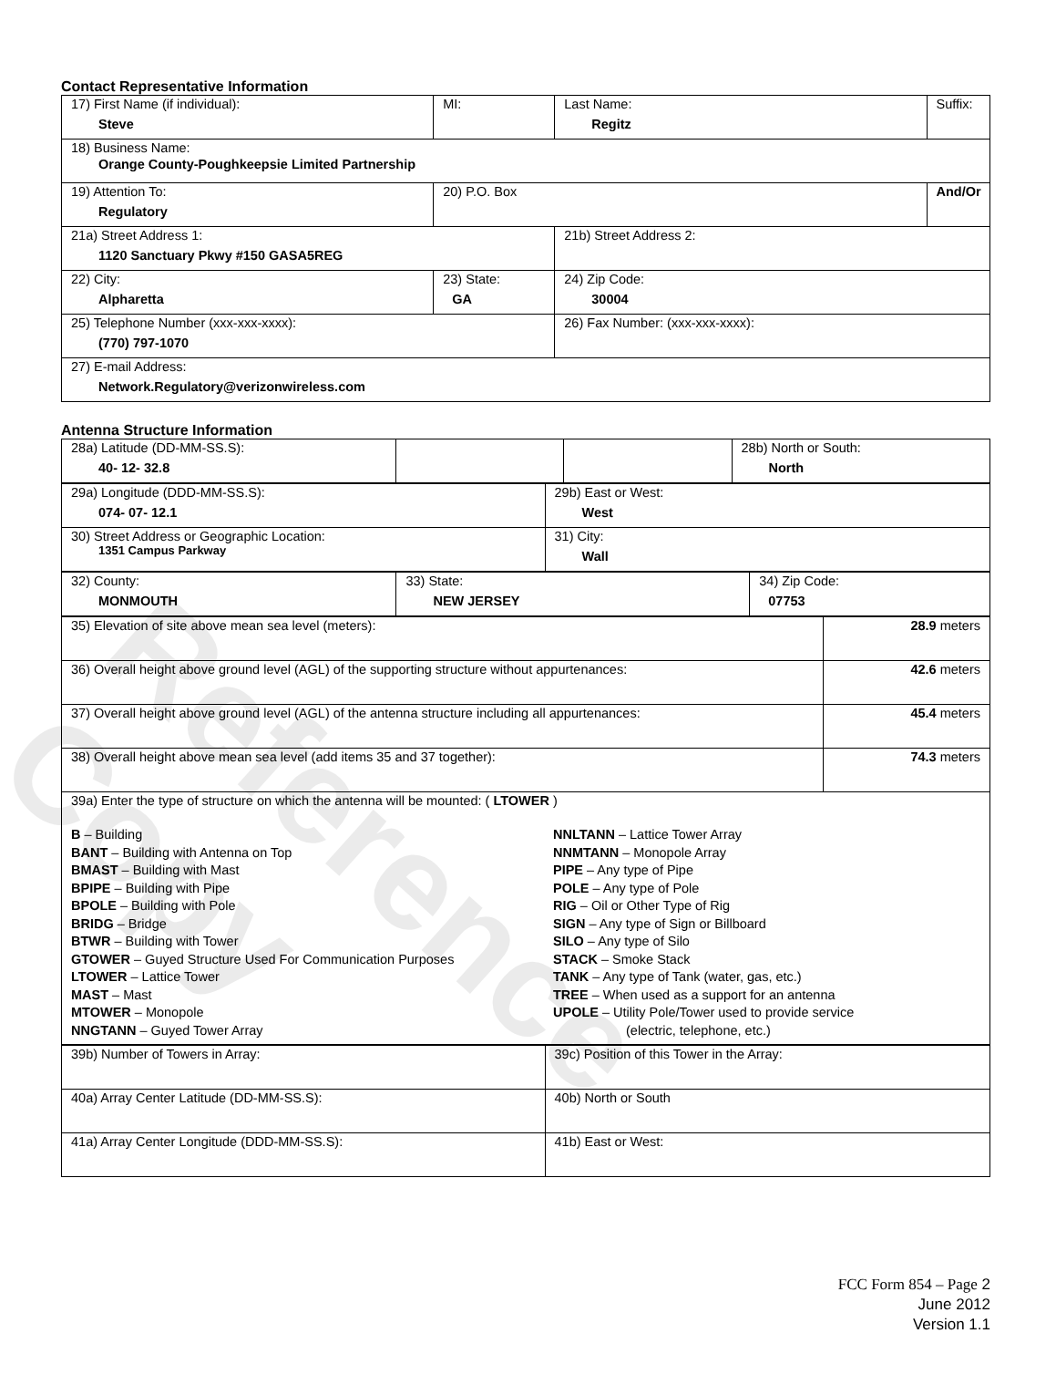Contact Representative Information
| 17) First Name (if individual): Steve | MI: | Last Name: Regitz | Suffix: |
| 18) Business Name: Orange County-Poughkeepsie Limited Partnership | | | |
| 19) Attention To: Regulatory | 20) P.O. Box | | And/Or |
| 21a) Street Address 1: 1120 Sanctuary Pkwy #150 GASA5REG | | 21b) Street Address 2: | |
| 22) City: Alpharetta | 23) State: GA | 24) Zip Code: 30004 | |
| 25) Telephone Number (xxx-xxx-xxxx): (770) 797-1070 | | 26) Fax Number: (xxx-xxx-xxxx): | |
| 27) E-mail Address: Network.Regulatory@verizonwireless.com | | | |
Antenna Structure Information
| 28a) Latitude (DD-MM-SS.S): 40- 12- 32.8 | | | 28b) North or South: North |
| 29a) Longitude (DDD-MM-SS.S): 074- 07- 12.1 | 29b) East or West: West |
| 30) Street Address or Geographic Location: 1351 Campus Parkway | 31) City: Wall |
| 32) County: MONMOUTH | 33) State: NEW JERSEY | 34) Zip Code: 07753 |
| 35) Elevation of site above mean sea level (meters): | 28.9 meters |
| 36) Overall height above ground level (AGL) of the supporting structure without appurtenances: | 42.6 meters |
| 37) Overall height above ground level (AGL) of the antenna structure including all appurtenances: | 45.4 meters |
| 38) Overall height above mean sea level (add items 35 and 37 together): | 74.3 meters |
| 39a) Enter the type of structure on which the antenna will be mounted: ( LTOWER ) B – Building BANT – Building with Antenna on Top BMAST – Building with Mast BPIPE – Building with Pipe BPOLE – Building with Pole BRIDG – Bridge BTWR – Building with Tower GTOWER – Guyed Structure Used For Communication Purposes LTOWER – Lattice Tower MAST – Mast MTOWER – Monopole NNGTANN – Guyed Tower Array NNLTANN – Lattice Tower Array NNMTANN – Monopole Array PIPE – Any type of Pipe POLE – Any type of Pole RIG – Oil or Other Type of Rig SIGN – Any type of Sign or Billboard SILO – Any type of Silo STACK – Smoke Stack TANK – Any type of Tank (water, gas, etc.) TREE – When used as a support for an antenna UPOLE – Utility Pole/Tower used to provide service (electric, telephone, etc.) | |
| 39b) Number of Towers in Array: | 39c) Position of this Tower in the Array: |
| 40a) Array Center Latitude (DD-MM-SS.S): | 40b) North or South |
| 41a) Array Center Longitude (DDD-MM-SS.S): | 41b) East or West: |
Reference Copy
FCC Form 854 – Page 2
June 2012
Version 1.1